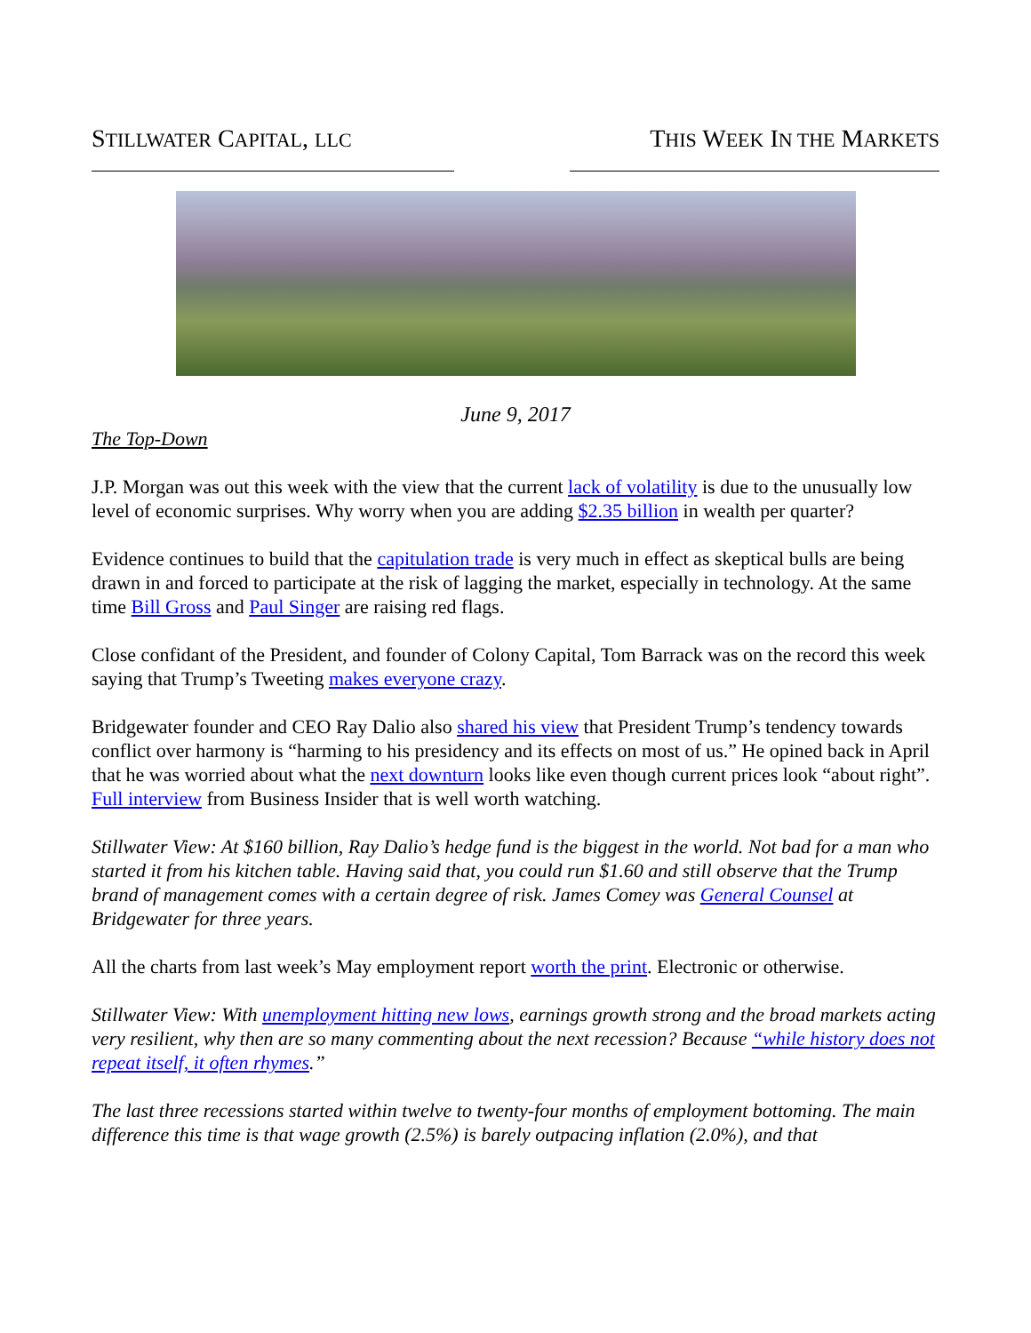STILLWATER CAPITAL, LLC
THIS WEEK IN THE MARKETS
June 9, 2017
The Top-Down
J.P. Morgan was out this week with the view that the current lack of volatility is due to the unusually low level of economic surprises. Why worry when you are adding $2.35 billion in wealth per quarter?
Evidence continues to build that the capitulation trade is very much in effect as skeptical bulls are being drawn in and forced to participate at the risk of lagging the market, especially in technology. At the same time Bill Gross and Paul Singer are raising red flags.
Close confidant of the President, and founder of Colony Capital, Tom Barrack was on the record this week saying that Trump’s Tweeting makes everyone crazy.
Bridgewater founder and CEO Ray Dalio also shared his view that President Trump’s tendency towards conflict over harmony is “harming to his presidency and its effects on most of us.” He opined back in April that he was worried about what the next downturn looks like even though current prices look “about right”. Full interview from Business Insider that is well worth watching.
Stillwater View: At $160 billion, Ray Dalio’s hedge fund is the biggest in the world. Not bad for a man who started it from his kitchen table. Having said that, you could run $1.60 and still observe that the Trump brand of management comes with a certain degree of risk. James Comey was General Counsel at Bridgewater for three years.
All the charts from last week’s May employment report worth the print. Electronic or otherwise.
Stillwater View: With unemployment hitting new lows, earnings growth strong and the broad markets acting very resilient, why then are so many commenting about the next recession? Because “while history does not repeat itself, it often rhymes.”
The last three recessions started within twelve to twenty-four months of employment bottoming. The main difference this time is that wage growth (2.5%) is barely outpacing inflation (2.0%), and that